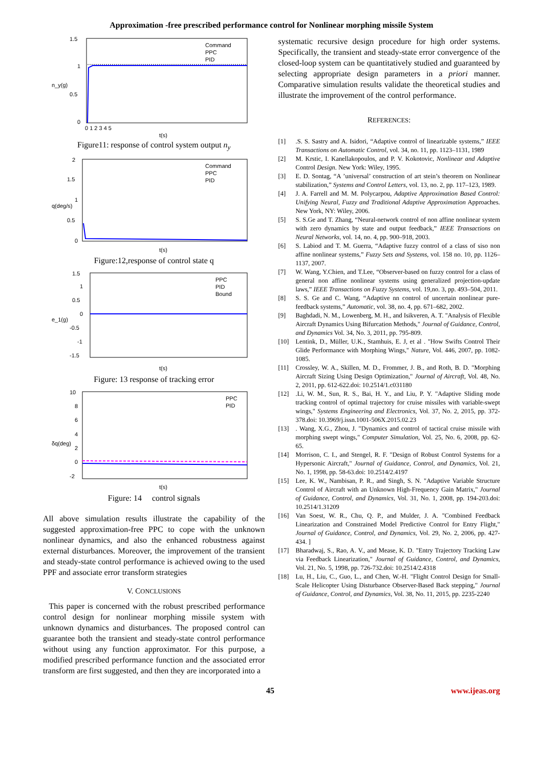Approximation -free prescribed performance control for Nonlinear morphing missile System
1.5
1
0.5
0
0 1 2 3 4 5
t(s)
n_y(g)
Command
PPC
PID
Figure11: response of control system output n<sub>y</sub>
2
1.5
1
0.5
0
q(deg/s)
t(s)
Command
PPC
PID
Figure:12,response of control state q
1.5
1
0.5
0
-0.5
-1
-1.5
e_1(g)
t(s)
PPC
PID
Bound
Figure: 13 response of tracking error
10
8
6
4
2
0
-2
δq(deg)
t(s)
PPC
PID
Figure: 14 control signals
All above simulation results illustrate the capability of the suggested approximation-free PPC to cope with the unknown nonlinear dynamics, and also the enhanced robustness against external disturbances. Moreover, the improvement of the transient and steady-state control performance is achieved owing to the used PPF and associate error transform strategies
V. CONCLUSIONS
This paper is concerned with the robust prescribed performance control design for nonlinear morphing missile system with unknown dynamics and disturbances. The proposed control can guarantee both the transient and steady-state control performance without using any function approximator. For this purpose, a modified prescribed performance function and the associated error transform are first suggested, and then they are incorporated into a
systematic recursive design procedure for high order systems. Specifically, the transient and steady-state error convergence of the closed-loop system can be quantitatively studied and guaranteed by selecting appropriate design parameters in a priori manner. Comparative simulation results validate the theoretical studies and illustrate the improvement of the control performance.
REFERENCES:
[1].S. S. Sastry and A. Isidori, “Adaptive control of linearizable systems,” IEEE Transactions on Automatic Control, vol. 34, no. 11, pp. 1123–1131, 1989
[2] M. Krstic, I. Kanellakopoulos, and P. V. Kokotovic, Nonlinear and Adaptive Control Design. New York: Wiley, 1995.
[3] E. D. Sontag, “A ’universal’ construction of art stein’s theorem on Nonlinear stabilization,” Systems and Control Letters, vol. 13, no. 2, pp. 117–123, 1989.
[4] J. A. Farrell and M. M. Polycarpou, Adaptive Approximation Based Control: Unifying Neural, Fuzzy and Traditional Adaptive Approximation Approaches. New York, NY: Wiley, 2006.
[5] S. S.Ge and T. Zhang, “Neural-network control of non affine nonlinear system with zero dynamics by state and output feedback,” IEEE Transactions on Neural Networks, vol. 14, no. 4, pp. 900–918, 2003.
[6] S. Labiod and T. M. Guerra, “Adaptive fuzzy control of a class of siso non affine nonlinear systems,” Fuzzy Sets and Systems, vol. 158 no. 10, pp. 1126–1137, 2007.
[7] W. Wang, Y.Chien, and T.Lee, “Observer-based on fuzzy control for a class of general non affine nonlinear systems using generalized projection-update laws,” IEEE Transactions on Fuzzy Systems, vol. 19,no. 3, pp. 493–504, 2011.
[8] S. S. Ge and C. Wang, “Adaptive nn control of uncertain nonlinear pure-feedback systems,” Automatic, vol. 38, no. 4, pp. 671–682, 2002.
[9] Baghdadi, N. M., Lowenberg, M. H., and Isikveren, A. T. "Analysis of Flexible Aircraft Dynamics Using Bifurcation Methods," Journal of Guidance, Control, and Dynamics Vol. 34, No. 3, 2011, pp. 795-809.
[10] Lentink, D., Müller, U.K., Stamhuis, E. J, et al . "How Swifts Control Their Glide Performance with Morphing Wings," Nature, Vol. 446, 2007, pp. 1082-1085.
[11] Crossley, W. A., Skillen, M. D., Frommer, J. B., and Roth, B. D. "Morphing Aircraft Sizing Using Design Optimization," Journal of Aircraft, Vol. 48, No. 2, 2011, pp. 612-622.doi: 10.2514/1.c031180
[12].Li, W. M., Sun, R. S., Bai, H. Y., and Liu, P. Y. "Adaptive Sliding mode tracking control of optimal trajectory for cruise missiles with variable-swept wings," Systems Engineering and Electronics, Vol. 37, No. 2, 2015, pp. 372-378.doi: 10.3969/j.issn.1001-506X.2015.02.23
[13]. Wang, X.G., Zhou, J. "Dynamics and control of tactical cruise missile with morphing swept wings," Computer Simulation, Vol. 25, No. 6, 2008, pp. 62-65.
[14] Morrison, C. I., and Stengel, R. F. "Design of Robust Control Systems for a Hypersonic Aircraft," Journal of Guidance, Control, and Dynamics, Vol. 21, No. 1, 1998, pp. 58-63.doi: 10.2514/2.4197
[15] Lee, K. W., Nambisan, P. R., and Singh, S. N. "Adaptive Variable Structure Control of Aircraft with an Unknown High-Frequency Gain Matrix," Journal of Guidance, Control, and Dynamics, Vol. 31, No. 1, 2008, pp. 194-203.doi: 10.2514/1.31209
[16] Van Soest, W. R., Chu, Q. P., and Mulder, J. A. "Combined Feedback Linearization and Constrained Model Predictive Control for Entry Flight," Journal of Guidance, Control, and Dynamics, Vol. 29, No. 2, 2006, pp. 427-434. ]
[17] Bharadwaj, S., Rao, A. V., and Mease, K. D. "Entry Trajectory Tracking Law via Feedback Linearization," Journal of Guidance, Control, and Dynamics, Vol. 21, No. 5, 1998, pp. 726-732.doi: 10.2514/2.4318
[18] Lu, H., Liu, C., Guo, L., and Chen, W.-H. "Flight Control Design for Small-Scale Helicopter Using Disturbance Observer-Based Back stepping," Journal of Guidance, Control, and Dynamics, Vol. 38, No. 11, 2015, pp. 2235-2240
45 www.ijeas.org